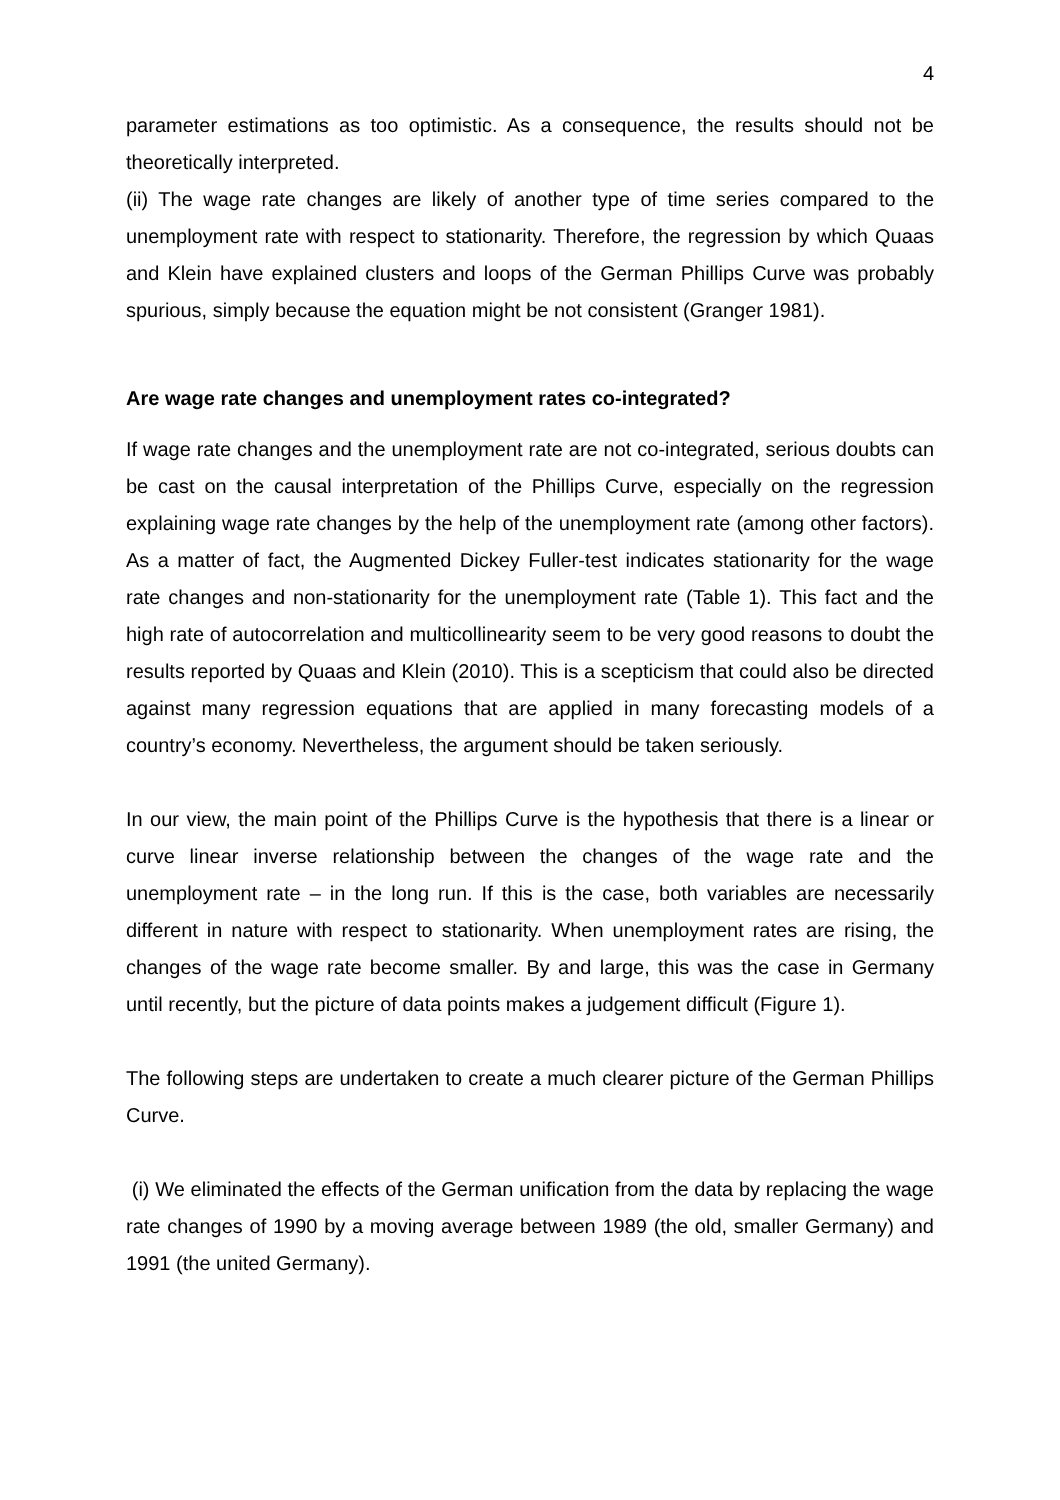4
parameter estimations as too optimistic. As a consequence, the results should not be theoretically interpreted.
(ii) The wage rate changes are likely of another type of time series compared to the unemployment rate with respect to stationarity. Therefore, the regression by which Quaas and Klein have explained clusters and loops of the German Phillips Curve was probably spurious, simply because the equation might be not consistent (Granger 1981).
Are wage rate changes and unemployment rates co-integrated?
If wage rate changes and the unemployment rate are not co-integrated, serious doubts can be cast on the causal interpretation of the Phillips Curve, especially on the regression explaining wage rate changes by the help of the unemployment rate (among other factors). As a matter of fact, the Augmented Dickey Fuller-test indicates stationarity for the wage rate changes and non-stationarity for the unemployment rate (Table 1). This fact and the high rate of autocorrelation and multicollinearity seem to be very good reasons to doubt the results reported by Quaas and Klein (2010). This is a scepticism that could also be directed against many regression equations that are applied in many forecasting models of a country’s economy. Nevertheless, the argument should be taken seriously.
In our view, the main point of the Phillips Curve is the hypothesis that there is a linear or curve linear inverse relationship between the changes of the wage rate and the unemployment rate – in the long run. If this is the case, both variables are necessarily different in nature with respect to stationarity. When unemployment rates are rising, the changes of the wage rate become smaller. By and large, this was the case in Germany until recently, but the picture of data points makes a judgement difficult (Figure 1).
The following steps are undertaken to create a much clearer picture of the German Phillips Curve.
(i) We eliminated the effects of the German unification from the data by replacing the wage rate changes of 1990 by a moving average between 1989 (the old, smaller Germany) and 1991 (the united Germany).